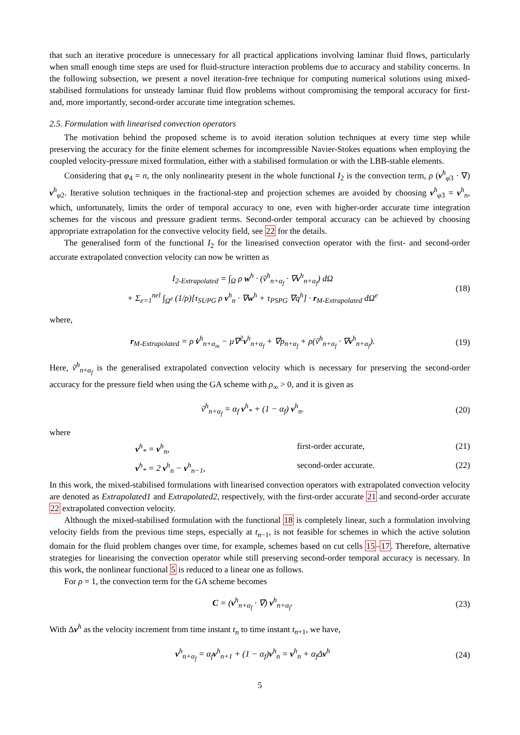that such an iterative procedure is unnecessary for all practical applications involving laminar fluid flows, particularly when small enough time steps are used for fluid-structure interaction problems due to accuracy and stability concerns. In the following subsection, we present a novel iteration-free technique for computing numerical solutions using mixed-stabilised formulations for unsteady laminar fluid flow problems without compromising the temporal accuracy for first- and, more importantly, second-order accurate time integration schemes.
2.5. Formulation with linearised convection operators
The motivation behind the proposed scheme is to avoid iteration solution techniques at every time step while preserving the accuracy for the finite element schemes for incompressible Navier-Stokes equations when employing the coupled velocity-pressure mixed formulation, either with a stabilised formulation or with the LBB-stable elements.
Considering that φ<sub>4</sub> = n, the only nonlinearity present in the whole functional I<sub>2</sub> is the convection term, ρ (v<sup>h</sup><sub>φ3</sub> · ∇) v<sup>h</sup><sub>φ2</sub>. Iterative solution techniques in the fractional-step and projection schemes are avoided by choosing v<sup>h</sup><sub>φ3</sub> = v<sup>h</sup><sub>n</sub>, which, unfortunately, limits the order of temporal accuracy to one, even with higher-order accurate time integration schemes for the viscous and pressure gradient terms. Second-order temporal accuracy can be achieved by choosing appropriate extrapolation for the convective velocity field, see 22 for the details.
The generalised form of the functional I<sub>2</sub> for the linearised convection operator with the first- and second-order accurate extrapolated convection velocity can now be written as
I<sub>2-Extrapolated</sub> = ∫<sub>Ω</sub> ρ w<sup>h</sup> · (ṽ<sup>h</sup><sub>n+α<sub>f</sub></sub> · ∇v<sup>h</sup><sub>n+α<sub>f</sub></sub>) dΩ
+ Σ<sub>e=1</sub><sup>nel</sup> ∫<sub>Ω<sup>e</sup></sub> (1/ρ)[τ<sub>SUPG</sub> ρ v<sup>h</sup><sub>n</sub> · ∇w<sup>h</sup> + τ<sub>PSPG</sub> ∇q<sup>h</sup>] · r<sub>M-Extrapolated</sub> dΩ<sup>e</sup>
(18)
where,
r<sub>M-Extrapolated</sub> = ρ v̇<sup>h</sup><sub>n+α<sub>m</sub></sub> − μ∇<sup>2</sup>v<sup>h</sup><sub>n+α<sub>f</sub></sub> + ∇p<sub>n+α<sub>f</sub></sub> + ρ(ṽ<sup>h</sup><sub>n+α<sub>f</sub></sub> · ∇v<sup>h</sup><sub>n+α<sub>f</sub></sub>).
(19)
Here, ṽ<sup>h</sup><sub>n+α<sub>f</sub></sub> is the generalised extrapolated convection velocity which is necessary for preserving the second-order accuracy for the pressure field when using the GA scheme with ρ<sub>∞</sub> > 0, and it is given as
ṽ<sup>h</sup><sub>n+α<sub>f</sub></sub> = α<sub>f</sub> v<sup>h</sup><sub>*</sub> + (1 − α<sub>f</sub>) v<sup>h</sup><sub>n</sub>.
(20)
where
v<sup>h</sup><sub>*</sub> = v<sup>h</sup><sub>n</sub>, first-order accurate, (21)
v<sup>h</sup><sub>*</sub> = 2 v<sup>h</sup><sub>n</sub> − v<sup>h</sup><sub>n−1</sub>, second-order accurate. (22)
In this work, the mixed-stabilised formulations with linearised convection operators with extrapolated convection velocity are denoted as Extrapolated1 and Extrapolated2, respectively, with the first-order accurate 21 and second-order accurate 22 extrapolated convection velocity.
Although the mixed-stabilised formulation with the functional 18 is completely linear, such a formulation involving velocity fields from the previous time steps, especially at t<sub>n−1</sub>, is not feasible for schemes in which the active solution domain for the fluid problem changes over time, for example, schemes based on cut cells 15–17. Therefore, alternative strategies for linearising the convection operator while still preserving second-order temporal accuracy is necessary. In this work, the nonlinear functional 5 is reduced to a linear one as follows.
For ρ = 1, the convection term for the GA scheme becomes
C = (v<sup>h</sup><sub>n+α<sub>f</sub></sub> · ∇) v<sup>h</sup><sub>n+α<sub>f</sub></sub>. (23)
With Δv<sup>h</sup> as the velocity increment from time instant t<sub>n</sub> to time instant t<sub>n+1</sub>, we have,
v<sup>h</sup><sub>n+α<sub>f</sub></sub> = α<sub>f</sub>v<sup>h</sup><sub>n+1</sub> + (1 − α<sub>f</sub>)v<sup>h</sup><sub>n</sub> = v<sup>h</sup><sub>n</sub> + α<sub>f</sub>Δv<sup>h</sup>
(24)
5